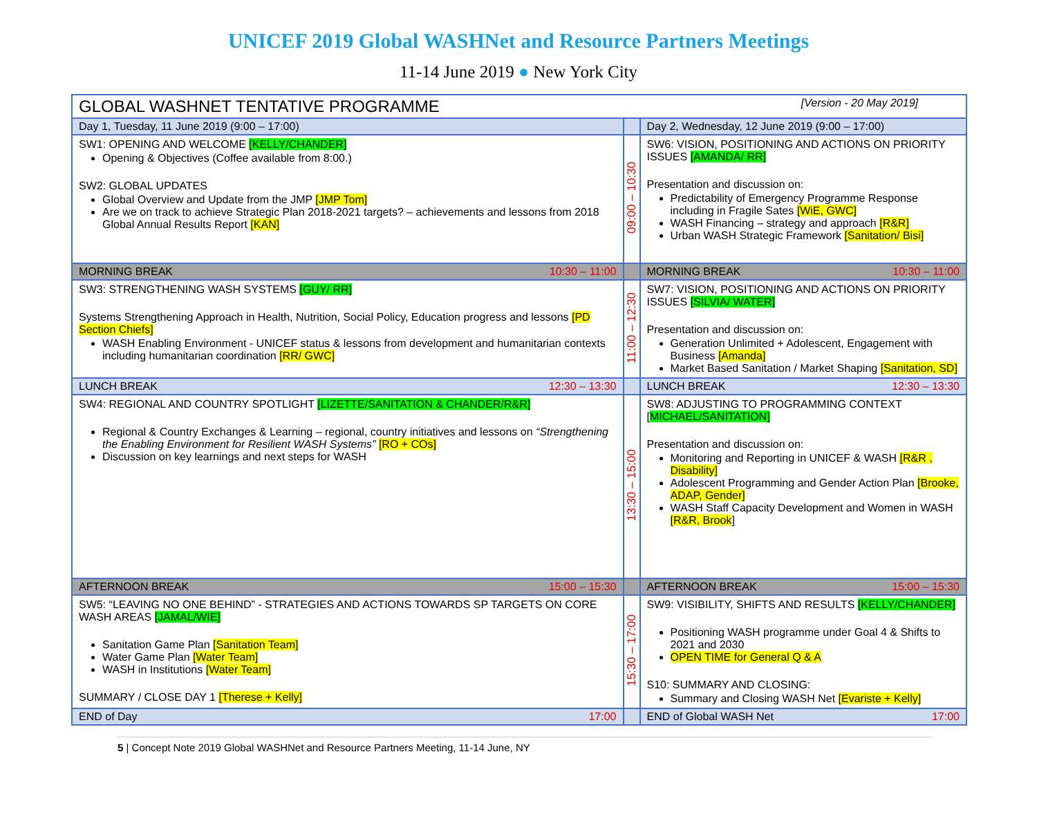UNICEF 2019 Global WASHNet and Resource Partners Meetings
11-14 June 2019 ● New York City
| GLOBAL WASHNET TENTATIVE PROGRAMME [Version - 20 May 2019] | | |
| --- | --- | --- |
| Day 1, Tuesday, 11 June 2019 (9:00 – 17:00) | | Day 2, Wednesday, 12 June 2019 (9:00 – 17:00) |
| SW1: OPENING AND WELCOME [KELLY/CHANDER] Opening & Objectives (Coffee available from 8:00.) SW2: GLOBAL UPDATES Global Overview and Update from the JMP [JMP Tom] Are we on track to achieve Strategic Plan 2018-2021 targets? – achievements and lessons from 2018 Global Annual Results Report [KAN] | 09:00 – 10:30 | SW6: VISION, POSITIONING AND ACTIONS ON PRIORITY ISSUES [AMANDA/ RR] Presentation and discussion on: Predictability of Emergency Programme Response including in Fragile Sates [WiE, GWC] WASH Financing – strategy and approach [R&R] Urban WASH Strategic Framework [Sanitation/ Bisi] |
| MORNING BREAK 10:30 – 11:00 | | MORNING BREAK 10:30 – 11:00 |
| SW3: STRENGTHENING WASH SYSTEMS [GUY/ RR] Systems Strengthening Approach in Health, Nutrition, Social Policy, Education progress and lessons [PD Section Chiefs] WASH Enabling Environment - UNICEF status & lessons from development and humanitarian contexts including humanitarian coordination [RR/ GWC] | 11:00 – 12:30 | SW7: VISION, POSITIONING AND ACTIONS ON PRIORITY ISSUES [SILVIA/ WATER] Presentation and discussion on: Generation Unlimited + Adolescent, Engagement with Business [Amanda] Market Based Sanitation / Market Shaping [Sanitation, SD] |
| LUNCH BREAK 12:30 – 13:30 | | LUNCH BREAK 12:30 – 13:30 |
| SW4: REGIONAL AND COUNTRY SPOTLIGHT [LIZETTE/SANITATION & CHANDER/R&R] Regional & Country Exchanges & Learning – regional, country initiatives and lessons on “Strengthening the Enabling Environment for Resilient WASH Systems” [RO + COs] Discussion on key learnings and next steps for WASH | 13:30 – 15:00 | SW8: ADJUSTING TO PROGRAMMING CONTEXT [ MICHAEL/SANITATION] Presentation and discussion on: Monitoring and Reporting in UNICEF & WASH [R&R , Disability] Adolescent Programming and Gender Action Plan [Brooke, ADAP, Gender] WASH Staff Capacity Development and Women in WASH [R&R, Brook ] |
| AFTERNOON BREAK 15:00 – 15:30 | | AFTERNOON BREAK 15:00 – 15:30 |
| SW5: “LEAVING NO ONE BEHIND” - STRATEGIES AND ACTIONS TOWARDS SP TARGETS ON CORE WASH AREAS [JAMAL/WIE] Sanitation Game Plan [Sanitation Team] Water Game Plan [Water Team] WASH in Institutions [Water Team] SUMMARY / CLOSE DAY 1 [Therese + Kelly] | 15:30 – 17:00 | SW9: VISIBILITY, SHIFTS AND RESULTS [KELLY/CHANDER] Positioning WASH programme under Goal 4 & Shifts to 2021 and 2030 OPEN TIME for General Q & A S10: SUMMARY AND CLOSING: Summary and Closing WASH Net [Evariste + Kelly] |
| END of Day 17:00 | | END of Global WASH Net 17:00 |
5 | Concept Note 2019 Global WASHNet and Resource Partners Meeting, 11-14 June, NY